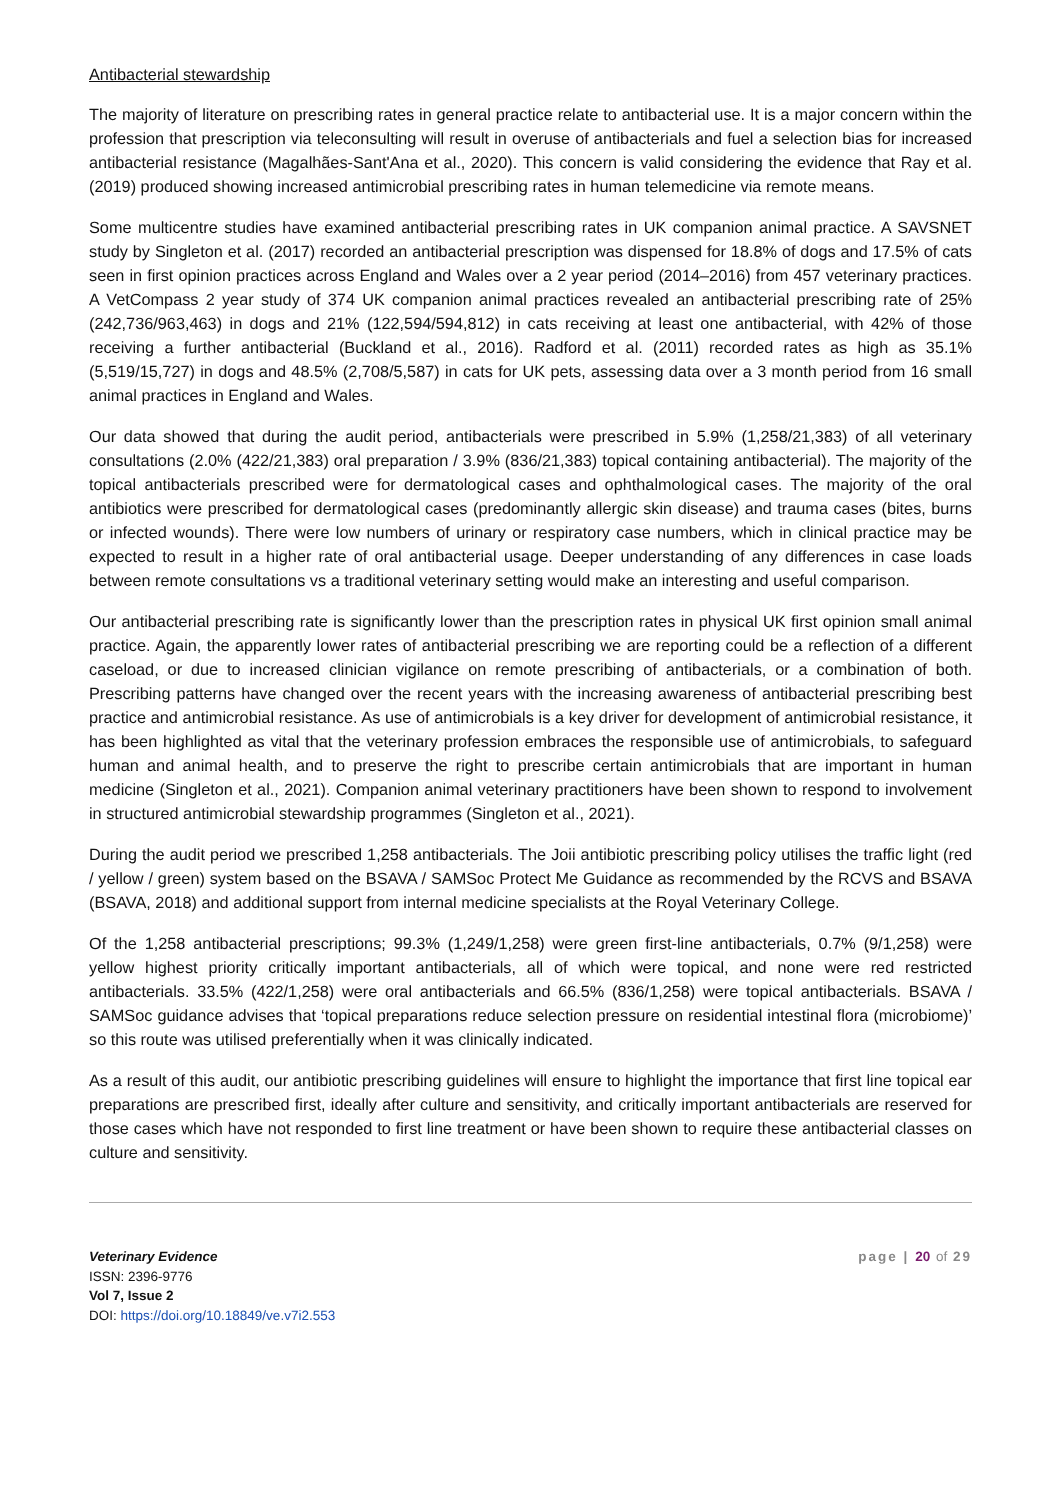Antibacterial stewardship
The majority of literature on prescribing rates in general practice relate to antibacterial use. It is a major concern within the profession that prescription via teleconsulting will result in overuse of antibacterials and fuel a selection bias for increased antibacterial resistance (Magalhães-Sant'Ana et al., 2020). This concern is valid considering the evidence that Ray et al. (2019) produced showing increased antimicrobial prescribing rates in human telemedicine via remote means.
Some multicentre studies have examined antibacterial prescribing rates in UK companion animal practice. A SAVSNET study by Singleton et al. (2017) recorded an antibacterial prescription was dispensed for 18.8% of dogs and 17.5% of cats seen in first opinion practices across England and Wales over a 2 year period (2014–2016) from 457 veterinary practices. A VetCompass 2 year study of 374 UK companion animal practices revealed an antibacterial prescribing rate of 25% (242,736/963,463) in dogs and 21% (122,594/594,812) in cats receiving at least one antibacterial, with 42% of those receiving a further antibacterial (Buckland et al., 2016). Radford et al. (2011) recorded rates as high as 35.1% (5,519/15,727) in dogs and 48.5% (2,708/5,587) in cats for UK pets, assessing data over a 3 month period from 16 small animal practices in England and Wales.
Our data showed that during the audit period, antibacterials were prescribed in 5.9% (1,258/21,383) of all veterinary consultations (2.0% (422/21,383) oral preparation / 3.9% (836/21,383) topical containing antibacterial). The majority of the topical antibacterials prescribed were for dermatological cases and ophthalmological cases. The majority of the oral antibiotics were prescribed for dermatological cases (predominantly allergic skin disease) and trauma cases (bites, burns or infected wounds). There were low numbers of urinary or respiratory case numbers, which in clinical practice may be expected to result in a higher rate of oral antibacterial usage. Deeper understanding of any differences in case loads between remote consultations vs a traditional veterinary setting would make an interesting and useful comparison.
Our antibacterial prescribing rate is significantly lower than the prescription rates in physical UK first opinion small animal practice. Again, the apparently lower rates of antibacterial prescribing we are reporting could be a reflection of a different caseload, or due to increased clinician vigilance on remote prescribing of antibacterials, or a combination of both. Prescribing patterns have changed over the recent years with the increasing awareness of antibacterial prescribing best practice and antimicrobial resistance. As use of antimicrobials is a key driver for development of antimicrobial resistance, it has been highlighted as vital that the veterinary profession embraces the responsible use of antimicrobials, to safeguard human and animal health, and to preserve the right to prescribe certain antimicrobials that are important in human medicine (Singleton et al., 2021). Companion animal veterinary practitioners have been shown to respond to involvement in structured antimicrobial stewardship programmes (Singleton et al., 2021).
During the audit period we prescribed 1,258 antibacterials. The Joii antibiotic prescribing policy utilises the traffic light (red / yellow / green) system based on the BSAVA / SAMSoc Protect Me Guidance as recommended by the RCVS and BSAVA (BSAVA, 2018) and additional support from internal medicine specialists at the Royal Veterinary College.
Of the 1,258 antibacterial prescriptions; 99.3% (1,249/1,258) were green first-line antibacterials, 0.7% (9/1,258) were yellow highest priority critically important antibacterials, all of which were topical, and none were red restricted antibacterials. 33.5% (422/1,258) were oral antibacterials and 66.5% (836/1,258) were topical antibacterials. BSAVA / SAMSoc guidance advises that ‘topical preparations reduce selection pressure on residential intestinal flora (microbiome)’ so this route was utilised preferentially when it was clinically indicated.
As a result of this audit, our antibiotic prescribing guidelines will ensure to highlight the importance that first line topical ear preparations are prescribed first, ideally after culture and sensitivity, and critically important antibacterials are reserved for those cases which have not responded to first line treatment or have been shown to require these antibacterial classes on culture and sensitivity.
Veterinary Evidence
ISSN: 2396-9776
Vol 7, Issue 2
DOI: https://doi.org/10.18849/ve.v7i2.553
page | 20 of 29